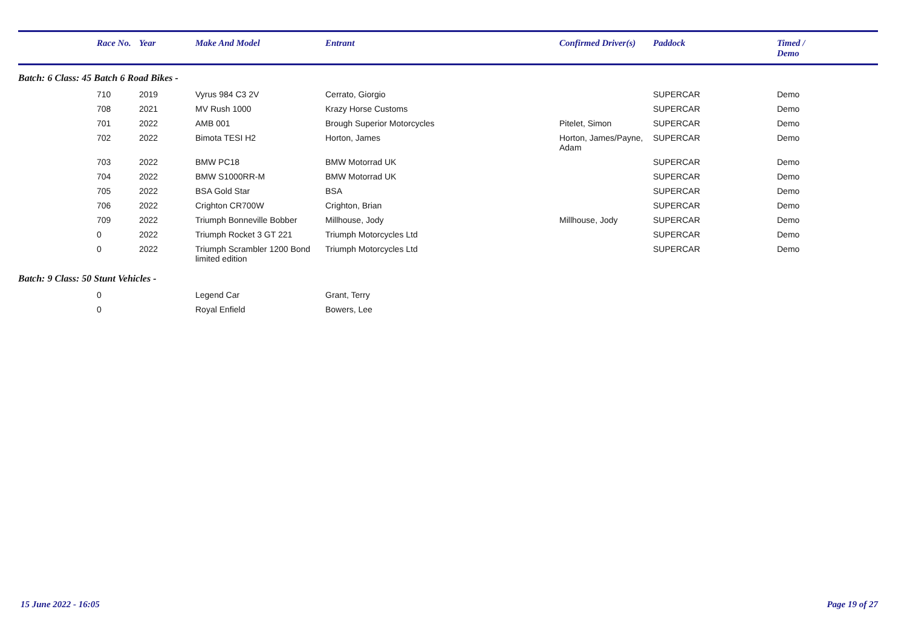| | Race No. | Year | Make And Model | Entrant | Confirmed Driver(s) | Paddock | Timed / Demo |
| --- | --- | --- | --- | --- | --- | --- | --- |
| Batch: 6 Class: 45 Batch 6 Road Bikes - | | | | | | | |
| | 710 | 2019 | Vyrus 984 C3 2V | Cerrato, Giorgio | | SUPERCAR | Demo |
| | 708 | 2021 | MV Rush 1000 | Krazy Horse Customs | | SUPERCAR | Demo |
| | 701 | 2022 | AMB 001 | Brough Superior Motorcycles | Pitelet, Simon | SUPERCAR | Demo |
| | 702 | 2022 | Bimota TESI H2 | Horton, James | Horton, James/Payne, Adam | SUPERCAR | Demo |
| | 703 | 2022 | BMW PC18 | BMW Motorrad UK | | SUPERCAR | Demo |
| | 704 | 2022 | BMW S1000RR-M | BMW Motorrad UK | | SUPERCAR | Demo |
| | 705 | 2022 | BSA Gold Star | BSA | | SUPERCAR | Demo |
| | 706 | 2022 | Crighton CR700W | Crighton, Brian | | SUPERCAR | Demo |
| | 709 | 2022 | Triumph Bonneville Bobber | Millhouse, Jody | Millhouse, Jody | SUPERCAR | Demo |
| | 0 | 2022 | Triumph Rocket 3 GT 221 | Triumph Motorcycles Ltd | | SUPERCAR | Demo |
| | 0 | 2022 | Triumph Scrambler 1200 Bond limited edition | Triumph Motorcycles Ltd | | SUPERCAR | Demo |
| Batch: 9 Class: 50 Stunt Vehicles - | | | | | | | |
| | 0 | | Legend Car | Grant, Terry | | | |
| | 0 | | Royal Enfield | Bowers, Lee | | | |
15 June 2022 - 16:05 Page 19 of 27